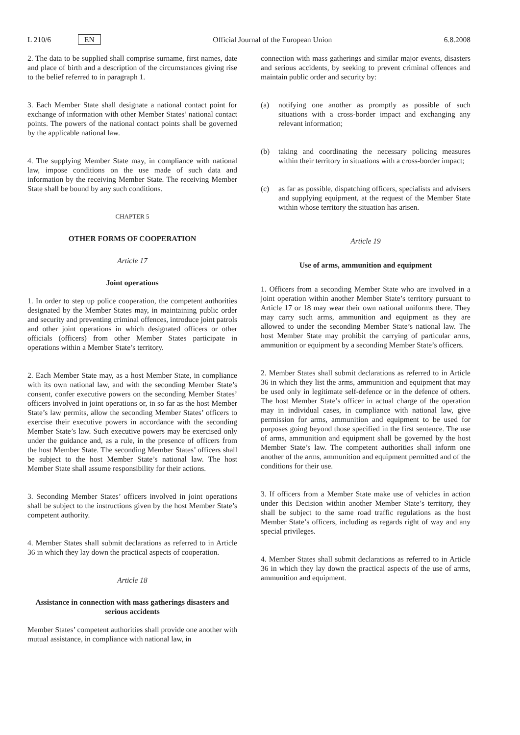L 210/6 EN Official Journal of the European Union 6.8.2008
2. The data to be supplied shall comprise surname, first names, date and place of birth and a description of the circumstances giving rise to the belief referred to in paragraph 1.
3. Each Member State shall designate a national contact point for exchange of information with other Member States’ national contact points. The powers of the national contact points shall be governed by the applicable national law.
4. The supplying Member State may, in compliance with national law, impose conditions on the use made of such data and information by the receiving Member State. The receiving Member State shall be bound by any such conditions.
CHAPTER 5
OTHER FORMS OF COOPERATION
Article 17
Joint operations
1. In order to step up police cooperation, the competent authorities designated by the Member States may, in maintaining public order and security and preventing criminal offences, introduce joint patrols and other joint operations in which designated officers or other officials (officers) from other Member States participate in operations within a Member State’s territory.
2. Each Member State may, as a host Member State, in compliance with its own national law, and with the seconding Member State’s consent, confer executive powers on the seconding Member States’ officers involved in joint operations or, in so far as the host Member State’s law permits, allow the seconding Member States’ officers to exercise their executive powers in accordance with the seconding Member State’s law. Such executive powers may be exercised only under the guidance and, as a rule, in the presence of officers from the host Member State. The seconding Member States’ officers shall be subject to the host Member State’s national law. The host Member State shall assume responsibility for their actions.
3. Seconding Member States’ officers involved in joint operations shall be subject to the instructions given by the host Member State’s competent authority.
4. Member States shall submit declarations as referred to in Article 36 in which they lay down the practical aspects of cooperation.
Article 18
Assistance in connection with mass gatherings disasters and serious accidents
Member States’ competent authorities shall provide one another with mutual assistance, in compliance with national law, in
connection with mass gatherings and similar major events, disasters and serious accidents, by seeking to prevent criminal offences and maintain public order and security by:
(a) notifying one another as promptly as possible of such situations with a cross-border impact and exchanging any relevant information;
(b) taking and coordinating the necessary policing measures within their territory in situations with a cross-border impact;
(c) as far as possible, dispatching officers, specialists and advisers and supplying equipment, at the request of the Member State within whose territory the situation has arisen.
Article 19
Use of arms, ammunition and equipment
1. Officers from a seconding Member State who are involved in a joint operation within another Member State’s territory pursuant to Article 17 or 18 may wear their own national uniforms there. They may carry such arms, ammunition and equipment as they are allowed to under the seconding Member State’s national law. The host Member State may prohibit the carrying of particular arms, ammunition or equipment by a seconding Member State’s officers.
2. Member States shall submit declarations as referred to in Article 36 in which they list the arms, ammunition and equipment that may be used only in legitimate self-defence or in the defence of others. The host Member State’s officer in actual charge of the operation may in individual cases, in compliance with national law, give permission for arms, ammunition and equipment to be used for purposes going beyond those specified in the first sentence. The use of arms, ammunition and equipment shall be governed by the host Member State’s law. The competent authorities shall inform one another of the arms, ammunition and equipment permitted and of the conditions for their use.
3. If officers from a Member State make use of vehicles in action under this Decision within another Member State’s territory, they shall be subject to the same road traffic regulations as the host Member State’s officers, including as regards right of way and any special privileges.
4. Member States shall submit declarations as referred to in Article 36 in which they lay down the practical aspects of the use of arms, ammunition and equipment.